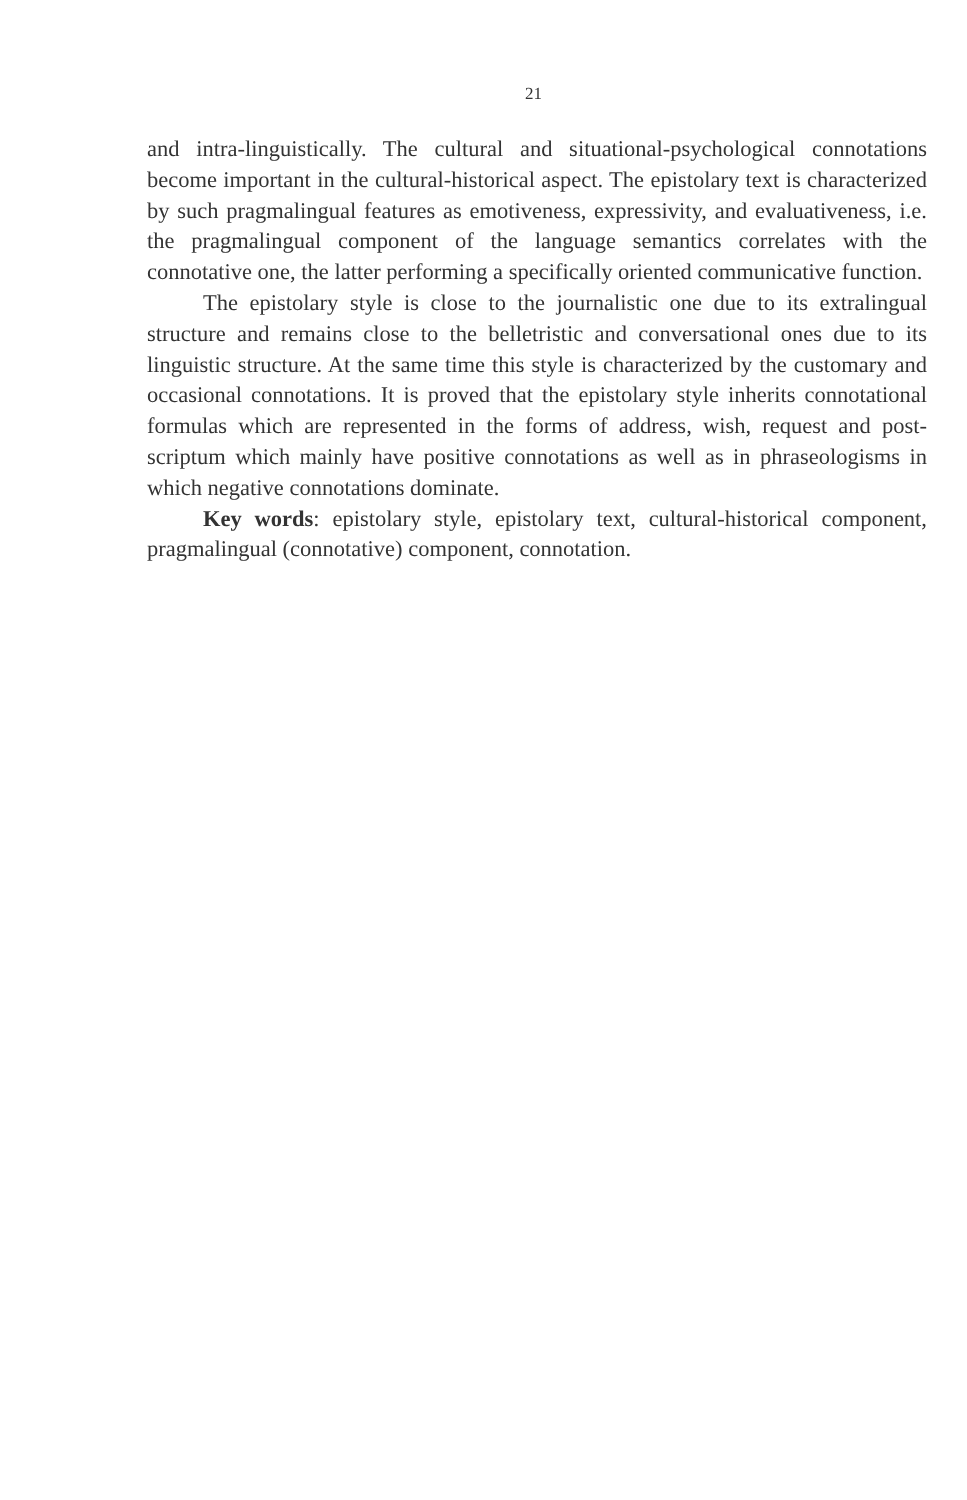21
and intra-linguistically. The cultural and situational-psychological connotations become important in the cultural-historical aspect. The epistolary text is characterized by such pragmalingual features as emotiveness, expressivity, and evaluativeness, i.e. the pragmalingual component of the language semantics correlates with the connotative one, the latter performing a specifically oriented communicative function.
The epistolary style is close to the journalistic one due to its extralingual structure and remains close to the belletristic and conversational ones due to its linguistic structure. At the same time this style is characterized by the customary and occasional connotations. It is proved that the epistolary style inherits connotational formulas which are represented in the forms of address, wish, request and post-scriptum which mainly have positive connotations as well as in phraseologisms in which negative connotations dominate.
Key words: epistolary style, epistolary text, cultural-historical component, pragmalingual (connotative) component, connotation.